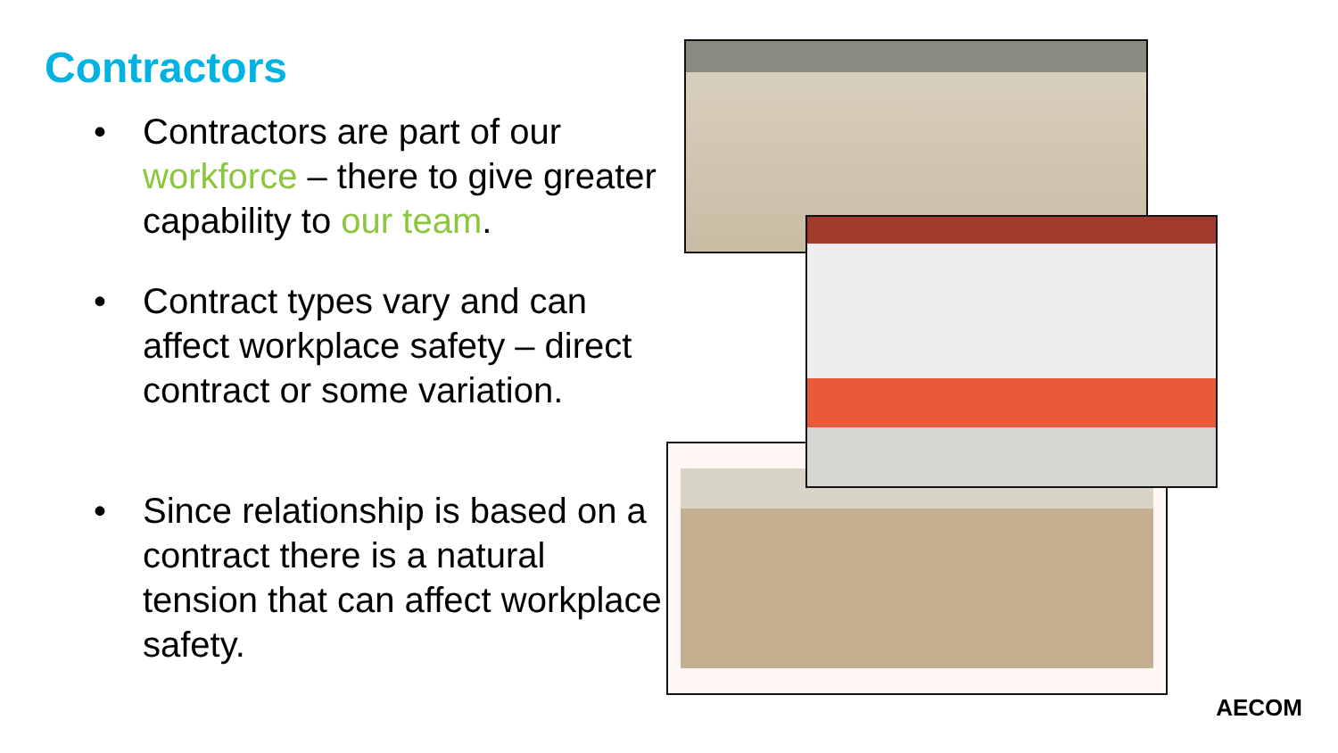Contractors
• Contractors are part of our workforce – there to give greater capability to our team.
• Contract types vary and can affect workplace safety – direct contract or some variation.
• Since relationship is based on a contract there is a natural tension that can affect workplace safety.
AECOM